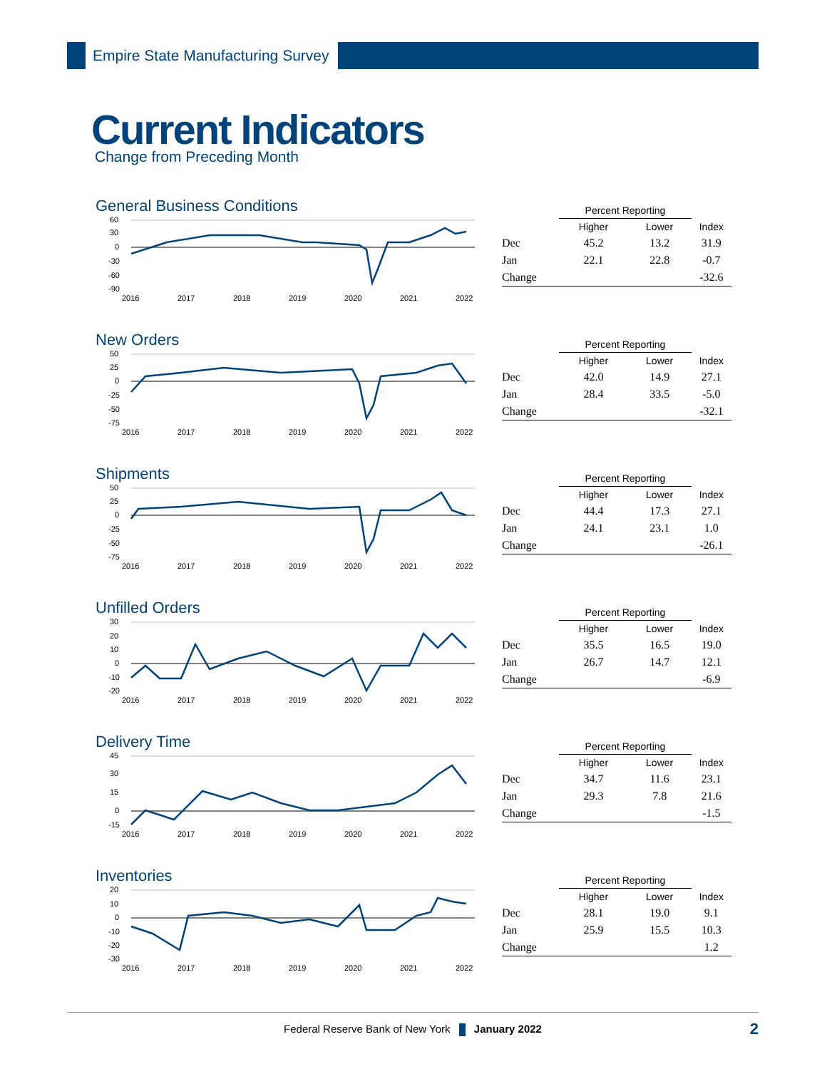Empire State Manufacturing Survey
Current Indicators
Change from Preceding Month
General Business Conditions
60
30
0
-30
-60
-90
2016
2017
2018
2019
2020
2021
2022
| | Percent Reporting | | |
| | Higher | Lower | Index |
| Dec | 45.2 | 13.2 | 31.9 |
| Jan | 22.1 | 22.8 | -0.7 |
| Change | | | -32.6 |
New Orders
50
25
0
-25
-50
-75
2016
2017
2018
2019
2020
2021
2022
| | Percent Reporting | | |
| | Higher | Lower | Index |
| Dec | 42.0 | 14.9 | 27.1 |
| Jan | 28.4 | 33.5 | -5.0 |
| Change | | | -32.1 |
Shipments
50
25
0
-25
-50
-75
2016
2017
2018
2019
2020
2021
2022
| | Percent Reporting | | |
| | Higher | Lower | Index |
| Dec | 44.4 | 17.3 | 27.1 |
| Jan | 24.1 | 23.1 | 1.0 |
| Change | | | -26.1 |
Unfilled Orders
30
20
10
0
-10
-20
2016
2017
2018
2019
2020
2021
2022
| | Percent Reporting | | |
| | Higher | Lower | Index |
| Dec | 35.5 | 16.5 | 19.0 |
| Jan | 26.7 | 14.7 | 12.1 |
| Change | | | -6.9 |
Delivery Time
45
30
15
0
-15
2016
2017
2018
2019
2020
2021
2022
| | Percent Reporting | | |
| | Higher | Lower | Index |
| Dec | 34.7 | 11.6 | 23.1 |
| Jan | 29.3 | 7.8 | 21.6 |
| Change | | | -1.5 |
Inventories
20
10
0
-10
-20
-30
2016
2017
2018
2019
2020
2021
2022
| | Percent Reporting | | |
| | Higher | Lower | Index |
| Dec | 28.1 | 19.0 | 9.1 |
| Jan | 25.9 | 15.5 | 10.3 |
| Change | | | 1.2 |
Federal Reserve Bank of New York January 2022 2